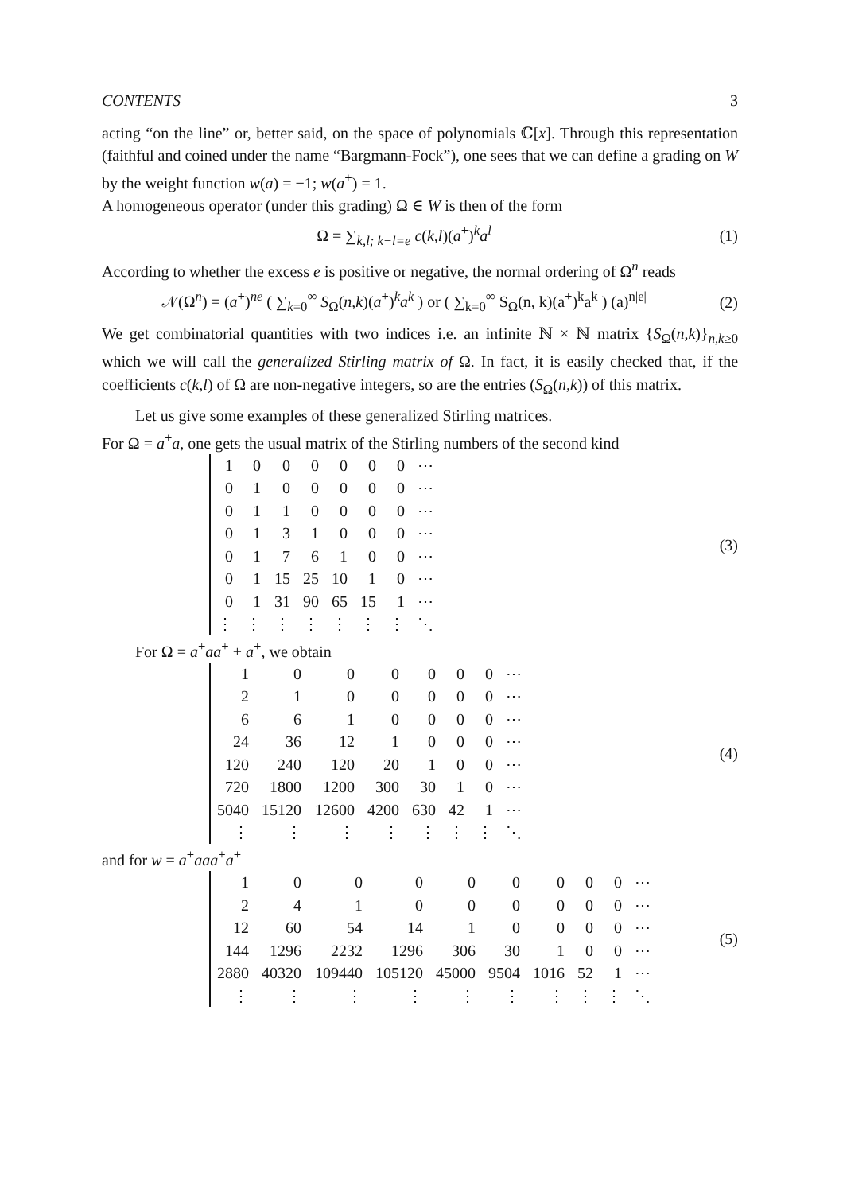CONTENTS 3
acting “on the line” or, better said, on the space of polynomials ℂ[x]. Through this representation (faithful and coined under the name “Bargmann-Fock”), one sees that we can define a grading on W by the weight function w(a) = −1; w(a<sup>+</sup>) = 1.
A homogeneous operator (under this grading) Ω ∈ W is then of the form
Ω = ∑<sub>k,l; k−l=e</sub> c(k,l)(a<sup>+</sup>)<sup>k</sup>a<sup>l</sup> (1)
According to whether the excess e is positive or negative, the normal ordering of Ω<sup>n</sup> reads
𝒩(Ω<sup>n</sup>) = (a<sup>+</sup>)<sup>ne</sup> ( ∑<sub>k=0</sub><sup>∞</sup> S<sub>Ω</sub>(n,k)(a<sup>+</sup>)<sup>k</sup>a<sup>k</sup> ) or ( ∑<sub>k=0</sub><sup>∞</sup> S<sub>Ω</sub>(n, k)(a<sup>+</sup>)<sup>k</sup>a<sup>k</sup> ) (a)<sup>n|e|</sup> (2)
We get combinatorial quantities with two indices i.e. an infinite ℕ × ℕ matrix {S<sub>Ω</sub>(n,k)}<sub>n,k≥0</sub> which we will call the generalized Stirling matrix of Ω. In fact, it is easily checked that, if the coefficients c(k,l) of Ω are non-negative integers, so are the entries (S<sub>Ω</sub>(n,k)) of this matrix.
Let us give some examples of these generalized Stirling matrices.
For Ω = a<sup>+</sup>a, one gets the usual matrix of the Stirling numbers of the second kind
| 1 | 0 | 0 | 0 | 0 | 0 | 0 | ⋯ |
| 0 | 1 | 0 | 0 | 0 | 0 | 0 | ⋯ |
| 0 | 1 | 1 | 0 | 0 | 0 | 0 | ⋯ |
| 0 | 1 | 3 | 1 | 0 | 0 | 0 | ⋯ |
| 0 | 1 | 7 | 6 | 1 | 0 | 0 | ⋯ |
| 0 | 1 | 15 | 25 | 10 | 1 | 0 | ⋯ |
| 0 | 1 | 31 | 90 | 65 | 15 | 1 | ⋯ |
| ⋮ | ⋮ | ⋮ | ⋮ | ⋮ | ⋮ | ⋮ | ⋱ |
(3)
For Ω = a<sup>+</sup>aa<sup>+</sup> + a<sup>+</sup>, we obtain
| 1 | 0 | 0 | 0 | 0 | 0 | 0 | ⋯ |
| 2 | 1 | 0 | 0 | 0 | 0 | 0 | ⋯ |
| 6 | 6 | 1 | 0 | 0 | 0 | 0 | ⋯ |
| 24 | 36 | 12 | 1 | 0 | 0 | 0 | ⋯ |
| 120 | 240 | 120 | 20 | 1 | 0 | 0 | ⋯ |
| 720 | 1800 | 1200 | 300 | 30 | 1 | 0 | ⋯ |
| 5040 | 15120 | 12600 | 4200 | 630 | 42 | 1 | ⋯ |
| ⋮ | ⋮ | ⋮ | ⋮ | ⋮ | ⋮ | ⋮ | ⋱ |
(4)
and for w = a<sup>+</sup>aaa<sup>+</sup>a<sup>+</sup>
| 1 | 0 | 0 | 0 | 0 | 0 | 0 | 0 | 0 | ⋯ |
| 2 | 4 | 1 | 0 | 0 | 0 | 0 | 0 | 0 | ⋯ |
| 12 | 60 | 54 | 14 | 1 | 0 | 0 | 0 | 0 | ⋯ |
| 144 | 1296 | 2232 | 1296 | 306 | 30 | 1 | 0 | 0 | ⋯ |
| 2880 | 40320 | 109440 | 105120 | 45000 | 9504 | 1016 | 52 | 1 | ⋯ |
| ⋮ | ⋮ | ⋮ | ⋮ | ⋮ | ⋮ | ⋮ | ⋮ | ⋮ | ⋱ |
(5)